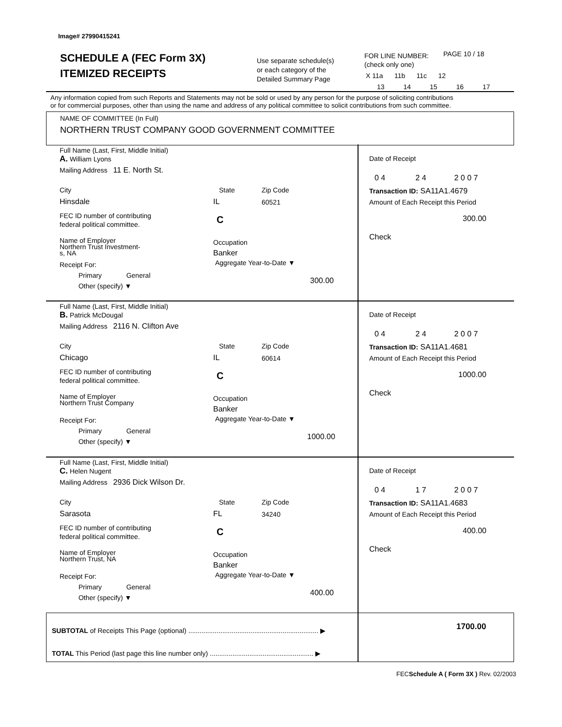Image# 27990415241
SCHEDULE A (FEC Form 3X)
ITEMIZED RECEIPTS
Use separate schedule(s)
or each category of the
Detailed Summary Page
FOR LINE NUMBER:
(check only one)
PAGE 10 / 18
X 11a 11b 11c 12
13 14 15 16 17
Any information copied from such Reports and Statements may not be sold or used by any person for the purpose of soliciting contributions
or for commercial purposes, other than using the name and address of any political committee to solicit contributions from such committee.
NAME OF COMMITTEE (In Full)
NORTHERN TRUST COMPANY GOOD GOVERNMENT COMMITTEE
Full Name (Last, First, Middle Initial)
A. William Lyons
Mailing Address 11 E. North St.
City State Zip Code
Hinsdale IL 60521
FEC ID number of contributing
federal political committee.
C
Name of Employer
Northern Trust Investment-
s, NA
Occupation
Banker
Receipt For:
Primary General
Other (specify) ▼
Aggregate Year-to-Date ▼
300.00
Date of Receipt
0 4 2 4 2 0 0 7
Transaction ID: SA11A1.4679
Amount of Each Receipt this Period
300.00
Check
Full Name (Last, First, Middle Initial)
B. Patrick McDougal
Mailing Address 2116 N. Clifton Ave
City State Zip Code
Chicago IL 60614
FEC ID number of contributing
federal political committee.
C
Name of Employer
Northern Trust Company
Occupation
Banker
Receipt For:
Primary General
Other (specify) ▼
Aggregate Year-to-Date ▼
1000.00
Date of Receipt
0 4 2 4 2 0 0 7
Transaction ID: SA11A1.4681
Amount of Each Receipt this Period
1000.00
Check
Full Name (Last, First, Middle Initial)
C. Helen Nugent
Mailing Address 2936 Dick Wilson Dr.
City State Zip Code
Sarasota FL 34240
FEC ID number of contributing
federal political committee.
C
Name of Employer
Northern Trust, NA
Occupation
Banker
Receipt For:
Primary General
Other (specify) ▼
Aggregate Year-to-Date ▼
400.00
Date of Receipt
0 4 1 7 2 0 0 7
Transaction ID: SA11A1.4683
Amount of Each Receipt this Period
400.00
Check
SUBTOTAL of Receipts This Page (optional) ..................................................................... ▶ 1700.00
TOTAL This Period (last page this line number only) ....................................................... ▶
FECSchedule A ( Form 3X ) Rev. 02/2003